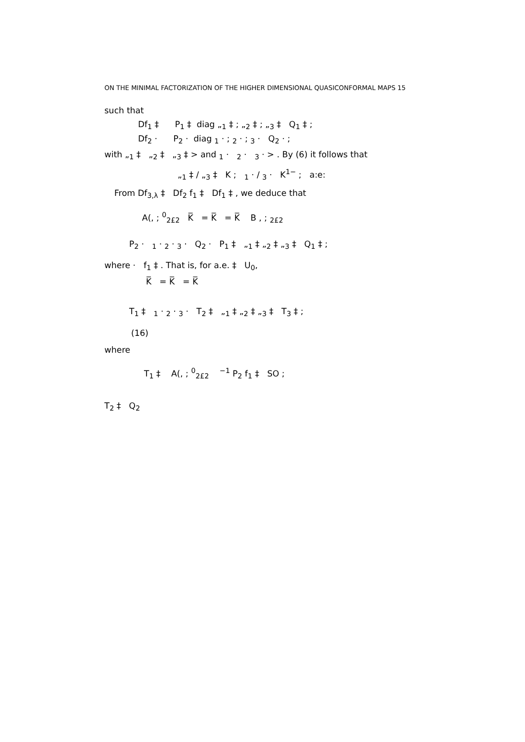ON THE MINIMAL FACTORIZATION OF THE HIGHER DIMENSIONAL QUASICONFORMAL MAPS 15
such that
Df<sub>1</sub> ‡ P<sub>1</sub> ‡ diag „<sub>1</sub> ‡ ; „<sub>2</sub> ‡ ; „<sub>3</sub> ‡ Q<sub>1</sub> ‡ ;
Df<sub>2</sub> · P<sub>2</sub> · diag <sub>1</sub> · ; <sub>2</sub> · ; <sub>3</sub> · Q<sub>2</sub> · ;
with „<sub>1</sub> ‡ „<sub>2</sub> ‡ „<sub>3</sub> ‡ > and <sub>1</sub> · <sub>2</sub> · <sub>3</sub> · > . By (6) it follows that
„<sub>1</sub> ‡ / „<sub>3</sub> ‡ K ; <sub>1</sub> · / <sub>3</sub> · K<sup>1−</sup> ; a:e:
From Df<sub>3,λ</sub> ‡ Df<sub>2</sub> f<sub>1</sub> ‡ Df<sub>1</sub> ‡ , we deduce that
A(, ; <sup>0</sup><sub>2£2</sub> K̅ = K̅ = K̅ B , ; <sub>2£2</sub>
P<sub>2</sub> · <sub>1</sub> · <sub>2</sub> · <sub>3</sub> · Q<sub>2</sub> · P<sub>1</sub> ‡ „<sub>1</sub> ‡ „<sub>2</sub> ‡ „<sub>3</sub> ‡ Q<sub>1</sub> ‡ ;
where · f<sub>1</sub> ‡ . That is, for a.e. ‡ U<sub>0</sub>,
K̅ = K̅ = K̅
T<sub>1</sub> ‡ <sub>1</sub> · <sub>2</sub> · <sub>3</sub> · T<sub>2</sub> ‡ „<sub>1</sub> ‡ „<sub>2</sub> ‡ „<sub>3</sub> ‡ T<sub>3</sub> ‡ ;
(16)
where
T<sub>1</sub> ‡ A(, ; <sup>0</sup><sub>2£2</sub> <sup>−1</sup> P<sub>2</sub> f<sub>1</sub> ‡ SO ;
T<sub>2</sub> ‡ Q<sub>2</sub>